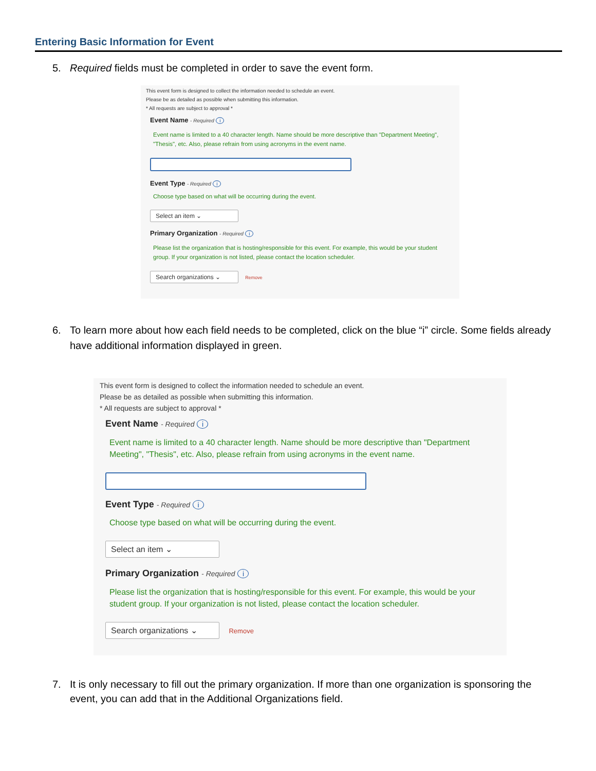Entering Basic Information for Event
5.
Required fields must be completed in order to save the event form.
This event form is designed to collect the information needed to schedule an event.
Please be as detailed as possible when submitting this information.
* All requests are subject to approval *
Event Name - Required i
Event name is limited to a 40 character length. Name should be more descriptive than "Department Meeting", "Thesis", etc. Also, please refrain from using acronyms in the event name.
Event Type - Required i
Choose type based on what will be occurring during the event.
Select an item ⌄
Primary Organization - Required i
Please list the organization that is hosting/responsible for this event. For example, this would be your student group. If your organization is not listed, please contact the location scheduler.
Search organizations ⌄ Remove
6.
To learn more about how each field needs to be completed, click on the blue “i” circle. Some fields already have additional information displayed in green.
This event form is designed to collect the information needed to schedule an event.
Please be as detailed as possible when submitting this information.
* All requests are subject to approval *
Event Name - Required i
Event name is limited to a 40 character length. Name should be more descriptive than "Department Meeting", "Thesis", etc. Also, please refrain from using acronyms in the event name.
Event Type - Required i
Choose type based on what will be occurring during the event.
Select an item ⌄
Primary Organization - Required i
Please list the organization that is hosting/responsible for this event. For example, this would be your student group. If your organization is not listed, please contact the location scheduler.
Search organizations ⌄ Remove
7.
It is only necessary to fill out the primary organization. If more than one organization is sponsoring the event, you can add that in the Additional Organizations field.